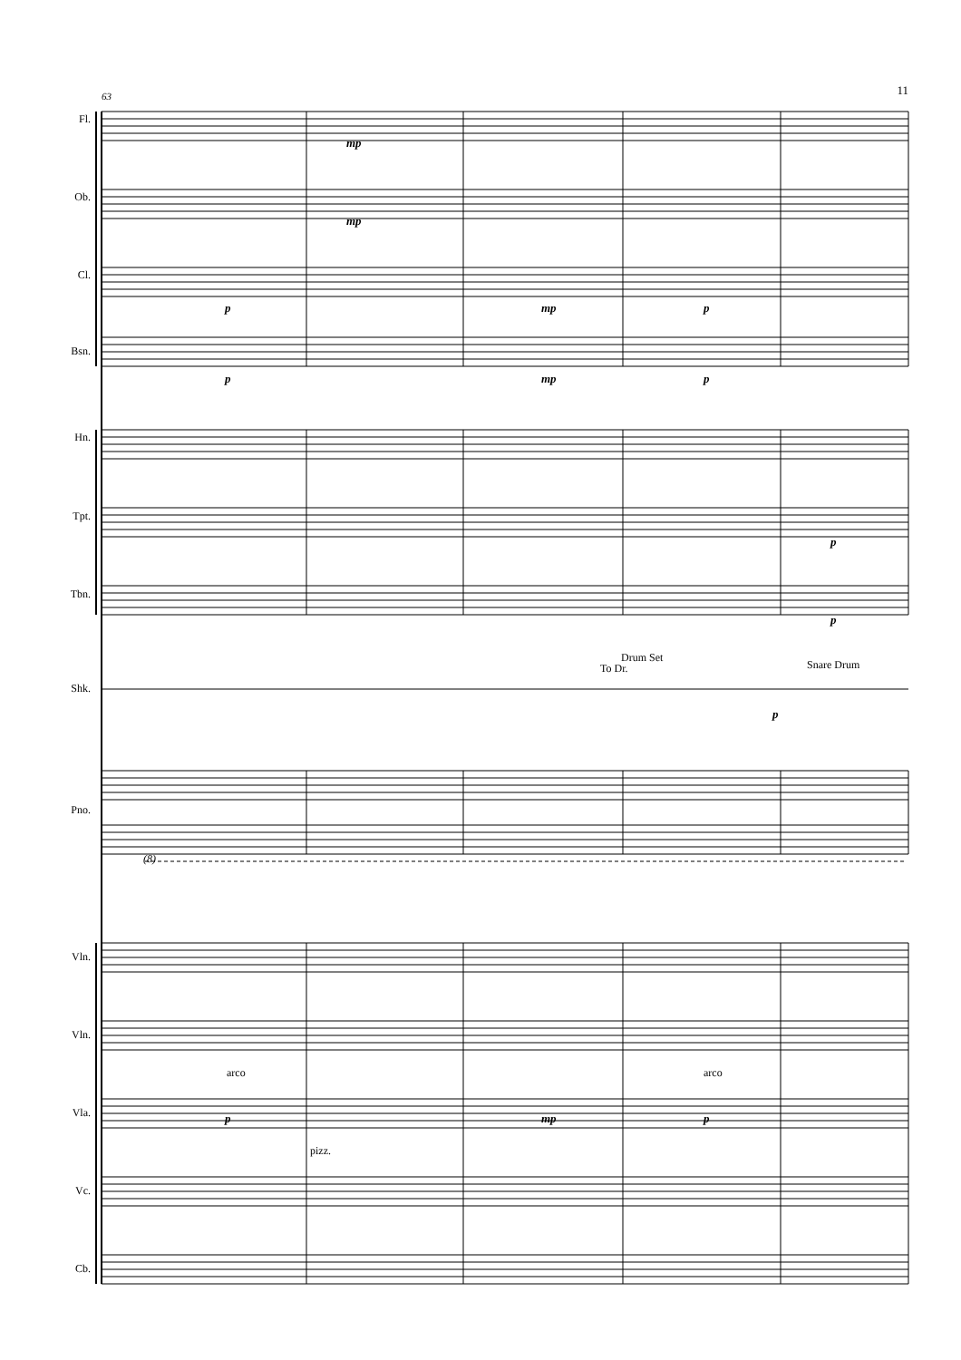11
63
Fl.
Ob.
Cl.
Bsn.
Hn.
Tpt.
Tbn.
Shk.
Pno.
Vln.
Vln.
Vla.
Vc.
Cb.
mp
mp
p mp p
p mp p
p
p
Drum Set
To Dr. Snare Drum
p
(8)
arco arco
p mp p
pizz.